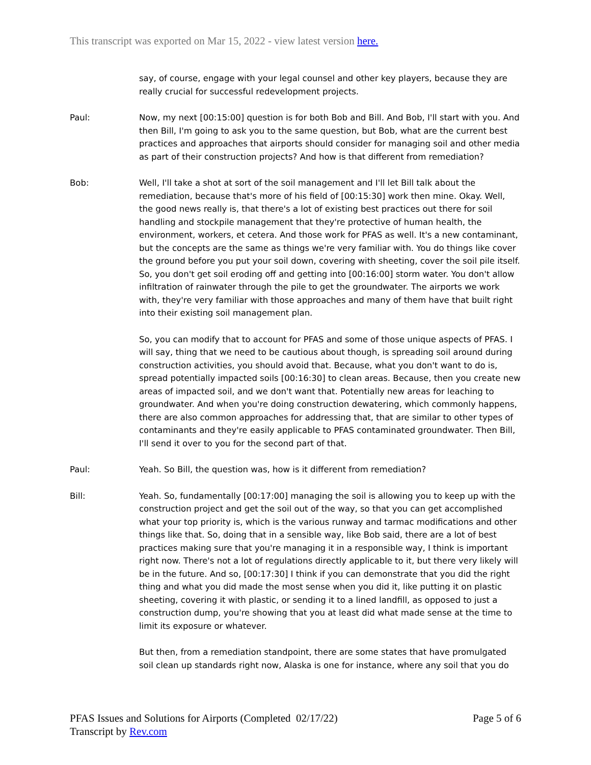This transcript was exported on Mar 15, 2022 - view latest version here.
say, of course, engage with your legal counsel and other key players, because they are really crucial for successful redevelopment projects.
Paul: Now, my next [00:15:00] question is for both Bob and Bill. And Bob, I'll start with you. And then Bill, I'm going to ask you to the same question, but Bob, what are the current best practices and approaches that airports should consider for managing soil and other media as part of their construction projects? And how is that different from remediation?
Bob: Well, I'll take a shot at sort of the soil management and I'll let Bill talk about the remediation, because that's more of his field of [00:15:30] work then mine. Okay. Well, the good news really is, that there's a lot of existing best practices out there for soil handling and stockpile management that they're protective of human health, the environment, workers, et cetera. And those work for PFAS as well. It's a new contaminant, but the concepts are the same as things we're very familiar with. You do things like cover the ground before you put your soil down, covering with sheeting, cover the soil pile itself. So, you don't get soil eroding off and getting into [00:16:00] storm water. You don't allow infiltration of rainwater through the pile to get the groundwater. The airports we work with, they're very familiar with those approaches and many of them have that built right into their existing soil management plan.
So, you can modify that to account for PFAS and some of those unique aspects of PFAS. I will say, thing that we need to be cautious about though, is spreading soil around during construction activities, you should avoid that. Because, what you don't want to do is, spread potentially impacted soils [00:16:30] to clean areas. Because, then you create new areas of impacted soil, and we don't want that. Potentially new areas for leaching to groundwater. And when you're doing construction dewatering, which commonly happens, there are also common approaches for addressing that, that are similar to other types of contaminants and they're easily applicable to PFAS contaminated groundwater. Then Bill, I'll send it over to you for the second part of that.
Paul: Yeah. So Bill, the question was, how is it different from remediation?
Bill: Yeah. So, fundamentally [00:17:00] managing the soil is allowing you to keep up with the construction project and get the soil out of the way, so that you can get accomplished what your top priority is, which is the various runway and tarmac modifications and other things like that. So, doing that in a sensible way, like Bob said, there are a lot of best practices making sure that you're managing it in a responsible way, I think is important right now. There's not a lot of regulations directly applicable to it, but there very likely will be in the future. And so, [00:17:30] I think if you can demonstrate that you did the right thing and what you did made the most sense when you did it, like putting it on plastic sheeting, covering it with plastic, or sending it to a lined landfill, as opposed to just a construction dump, you're showing that you at least did what made sense at the time to limit its exposure or whatever.
But then, from a remediation standpoint, there are some states that have promulgated soil clean up standards right now, Alaska is one for instance, where any soil that you do
PFAS Issues and Solutions for Airports (Completed 02/17/22)
Transcript by Rev.com
Page 5 of 6